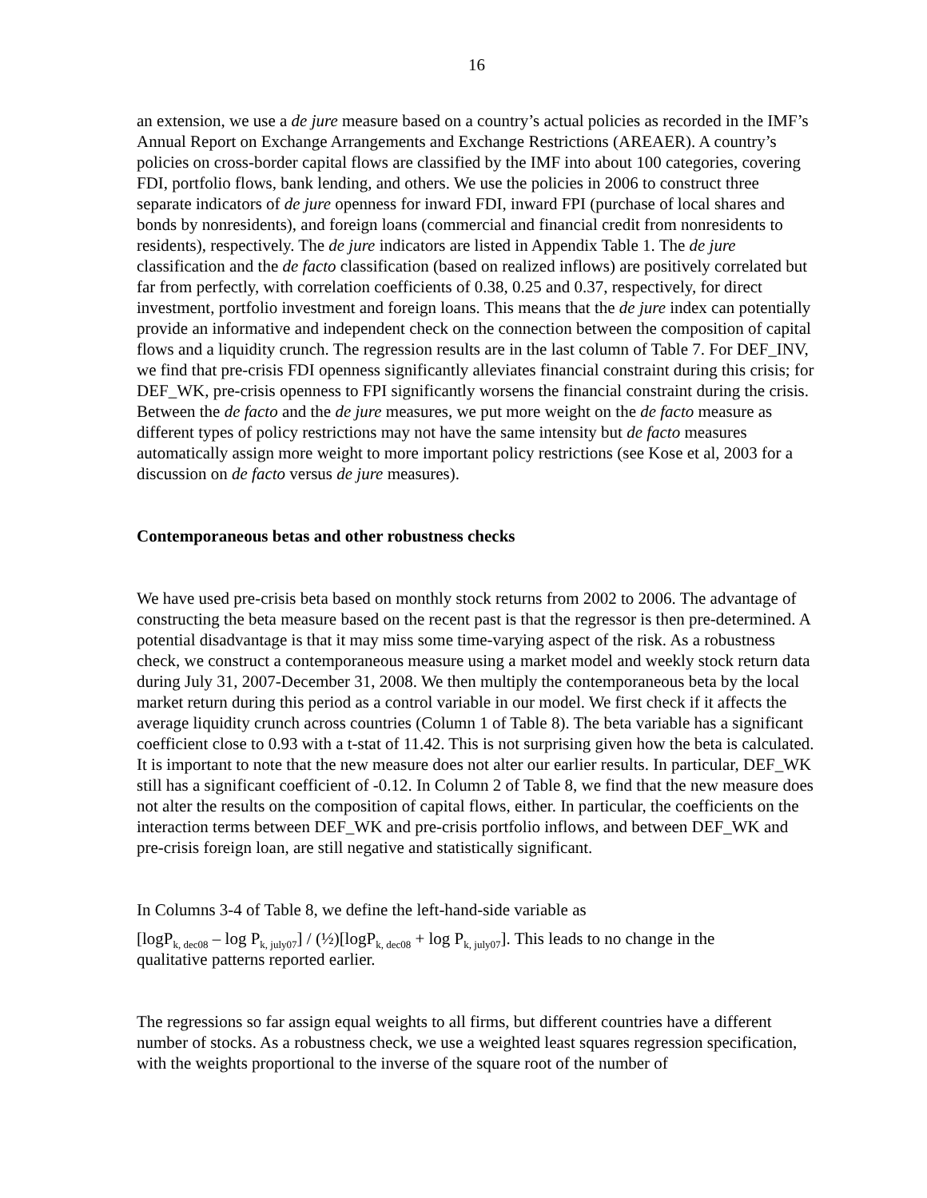16
an extension, we use a de jure measure based on a country’s actual policies as recorded in the IMF’s Annual Report on Exchange Arrangements and Exchange Restrictions (AREAER). A country’s policies on cross-border capital flows are classified by the IMF into about 100 categories, covering FDI, portfolio flows, bank lending, and others. We use the policies in 2006 to construct three separate indicators of de jure openness for inward FDI, inward FPI (purchase of local shares and bonds by nonresidents), and foreign loans (commercial and financial credit from nonresidents to residents), respectively. The de jure indicators are listed in Appendix Table 1. The de jure classification and the de facto classification (based on realized inflows) are positively correlated but far from perfectly, with correlation coefficients of 0.38, 0.25 and 0.37, respectively, for direct investment, portfolio investment and foreign loans. This means that the de jure index can potentially provide an informative and independent check on the connection between the composition of capital flows and a liquidity crunch. The regression results are in the last column of Table 7. For DEF_INV, we find that pre-crisis FDI openness significantly alleviates financial constraint during this crisis; for DEF_WK, pre-crisis openness to FPI significantly worsens the financial constraint during the crisis. Between the de facto and the de jure measures, we put more weight on the de facto measure as different types of policy restrictions may not have the same intensity but de facto measures automatically assign more weight to more important policy restrictions (see Kose et al, 2003 for a discussion on de facto versus de jure measures).
Contemporaneous betas and other robustness checks
We have used pre-crisis beta based on monthly stock returns from 2002 to 2006. The advantage of constructing the beta measure based on the recent past is that the regressor is then pre-determined. A potential disadvantage is that it may miss some time-varying aspect of the risk. As a robustness check, we construct a contemporaneous measure using a market model and weekly stock return data during July 31, 2007-December 31, 2008. We then multiply the contemporaneous beta by the local market return during this period as a control variable in our model. We first check if it affects the average liquidity crunch across countries (Column 1 of Table 8). The beta variable has a significant coefficient close to 0.93 with a t-stat of 11.42. This is not surprising given how the beta is calculated. It is important to note that the new measure does not alter our earlier results. In particular, DEF_WK still has a significant coefficient of -0.12. In Column 2 of Table 8, we find that the new measure does not alter the results on the composition of capital flows, either. In particular, the coefficients on the interaction terms between DEF_WK and pre-crisis portfolio inflows, and between DEF_WK and pre-crisis foreign loan, are still negative and statistically significant.
In Columns 3-4 of Table 8, we define the left-hand-side variable as
[logP<sub>k, dec08</sub> – log P<sub>k, july07</sub>] / (½)[logP<sub>k, dec08</sub> + log P<sub>k, july07</sub>]. This leads to no change in the
qualitative patterns reported earlier.
The regressions so far assign equal weights to all firms, but different countries have a different number of stocks. As a robustness check, we use a weighted least squares regression specification, with the weights proportional to the inverse of the square root of the number of